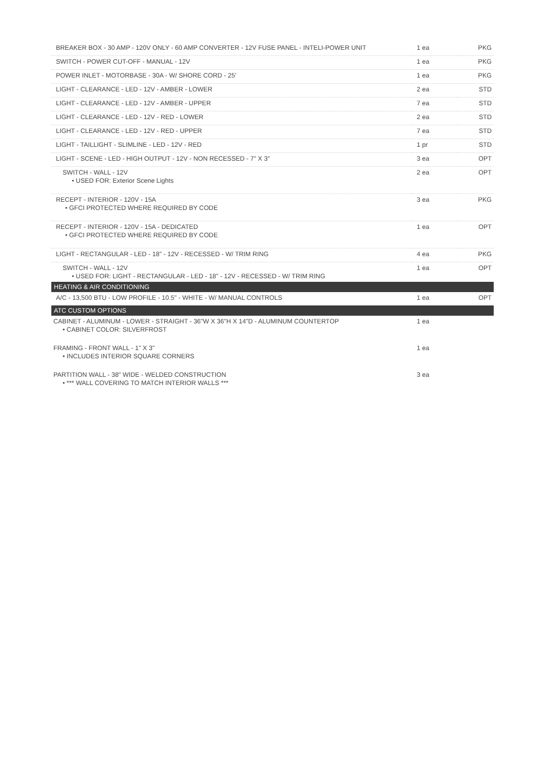| BREAKER BOX - 30 AMP - 120V ONLY - 60 AMP CONVERTER - 12V FUSE PANEL - INTELI-POWER UNIT | 1 ea | PKG |
| SWITCH - POWER CUT-OFF - MANUAL - 12V | 1 ea | PKG |
| POWER INLET - MOTORBASE - 30A - W/ SHORE CORD - 25' | 1 ea | PKG |
| LIGHT - CLEARANCE - LED - 12V - AMBER - LOWER | 2 ea | STD |
| LIGHT - CLEARANCE - LED - 12V - AMBER - UPPER | 7 ea | STD |
| LIGHT - CLEARANCE - LED - 12V - RED - LOWER | 2 ea | STD |
| LIGHT - CLEARANCE - LED - 12V - RED - UPPER | 7 ea | STD |
| LIGHT - TAILLIGHT - SLIMLINE - LED - 12V - RED | 1 pr | STD |
| LIGHT - SCENE - LED - HIGH OUTPUT - 12V - NON RECESSED - 7" X 3" | 3 ea | OPT |
| SWITCH - WALL - 12V • USED FOR: Exterior Scene Lights | 2 ea | OPT |
| RECEPT - INTERIOR - 120V - 15A • GFCI PROTECTED WHERE REQUIRED BY CODE | 3 ea | PKG |
| RECEPT - INTERIOR - 120V - 15A - DEDICATED • GFCI PROTECTED WHERE REQUIRED BY CODE | 1 ea | OPT |
| LIGHT - RECTANGULAR - LED - 18" - 12V - RECESSED - W/ TRIM RING | 4 ea | PKG |
| SWITCH - WALL - 12V • USED FOR: LIGHT - RECTANGULAR - LED - 18" - 12V - RECESSED - W/ TRIM RING | 1 ea | OPT |
| HEATING & AIR CONDITIONING | | |
| A/C - 13,500 BTU - LOW PROFILE - 10.5" - WHITE - W/ MANUAL CONTROLS | 1 ea | OPT |
| ATC CUSTOM OPTIONS | | |
| CABINET - ALUMINUM - LOWER - STRAIGHT - 36"W X 36"H X 14"D - ALUMINUM COUNTERTOP • CABINET COLOR: SILVERFROST | 1 ea | |
| FRAMING - FRONT WALL - 1" X 3" • INCLUDES INTERIOR SQUARE CORNERS | 1 ea | |
| PARTITION WALL - 38" WIDE - WELDED CONSTRUCTION • *** WALL COVERING TO MATCH INTERIOR WALLS *** | 3 ea | |